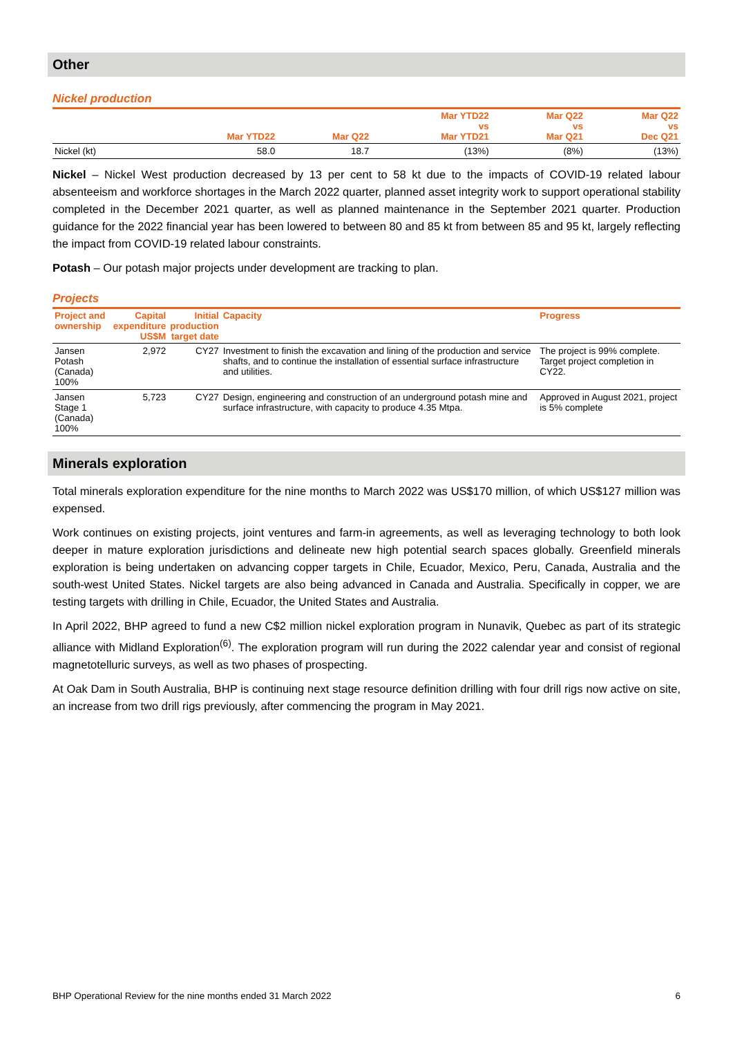Other
Nickel production
| | Mar YTD22 | Mar Q22 | Mar YTD22 vs Mar YTD21 | Mar Q22 vs Mar Q21 | Mar Q22 vs Dec Q21 |
| --- | --- | --- | --- | --- | --- |
| Nickel (kt) | 58.0 | 18.7 | (13%) | (8%) | (13%) |
Nickel – Nickel West production decreased by 13 per cent to 58 kt due to the impacts of COVID-19 related labour absenteeism and workforce shortages in the March 2022 quarter, planned asset integrity work to support operational stability completed in the December 2021 quarter, as well as planned maintenance in the September 2021 quarter. Production guidance for the 2022 financial year has been lowered to between 80 and 85 kt from between 85 and 95 kt, largely reflecting the impact from COVID-19 related labour constraints.
Potash – Our potash major projects under development are tracking to plan.
Projects
| Project and ownership | Capital expenditure US$M | Initial production target date | Capacity | Progress |
| --- | --- | --- | --- | --- |
| Jansen Potash (Canada) 100% | 2,972 | CY27 | Investment to finish the excavation and lining of the production and service shafts, and to continue the installation of essential surface infrastructure and utilities. | The project is 99% complete. Target project completion in CY22. |
| Jansen Stage 1 (Canada) 100% | 5,723 | CY27 | Design, engineering and construction of an underground potash mine and surface infrastructure, with capacity to produce 4.35 Mtpa. | Approved in August 2021, project is 5% complete |
Minerals exploration
Total minerals exploration expenditure for the nine months to March 2022 was US$170 million, of which US$127 million was expensed.
Work continues on existing projects, joint ventures and farm-in agreements, as well as leveraging technology to both look deeper in mature exploration jurisdictions and delineate new high potential search spaces globally. Greenfield minerals exploration is being undertaken on advancing copper targets in Chile, Ecuador, Mexico, Peru, Canada, Australia and the south-west United States. Nickel targets are also being advanced in Canada and Australia. Specifically in copper, we are testing targets with drilling in Chile, Ecuador, the United States and Australia.
In April 2022, BHP agreed to fund a new C$2 million nickel exploration program in Nunavik, Quebec as part of its strategic alliance with Midland Exploration<sup>(6)</sup>. The exploration program will run during the 2022 calendar year and consist of regional magnetotelluric surveys, as well as two phases of prospecting.
At Oak Dam in South Australia, BHP is continuing next stage resource definition drilling with four drill rigs now active on site, an increase from two drill rigs previously, after commencing the program in May 2021.
BHP Operational Review for the nine months ended 31 March 2022 6